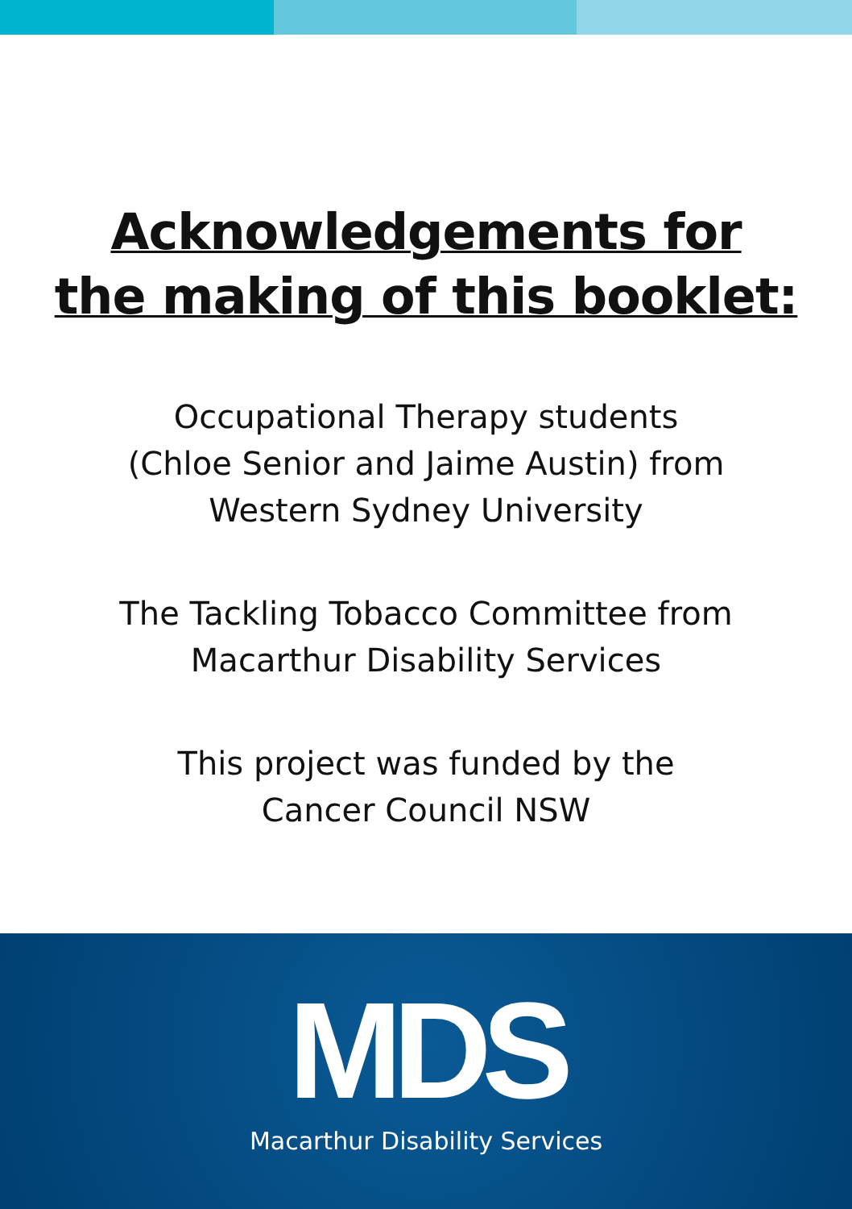Acknowledgements for
the making of this booklet:
Occupational Therapy students
(Chloe Senior and Jaime Austin) from
Western Sydney University
The Tackling Tobacco Committee from
Macarthur Disability Services
This project was funded by the
Cancer Council NSW
MDS
Macarthur Disability Services